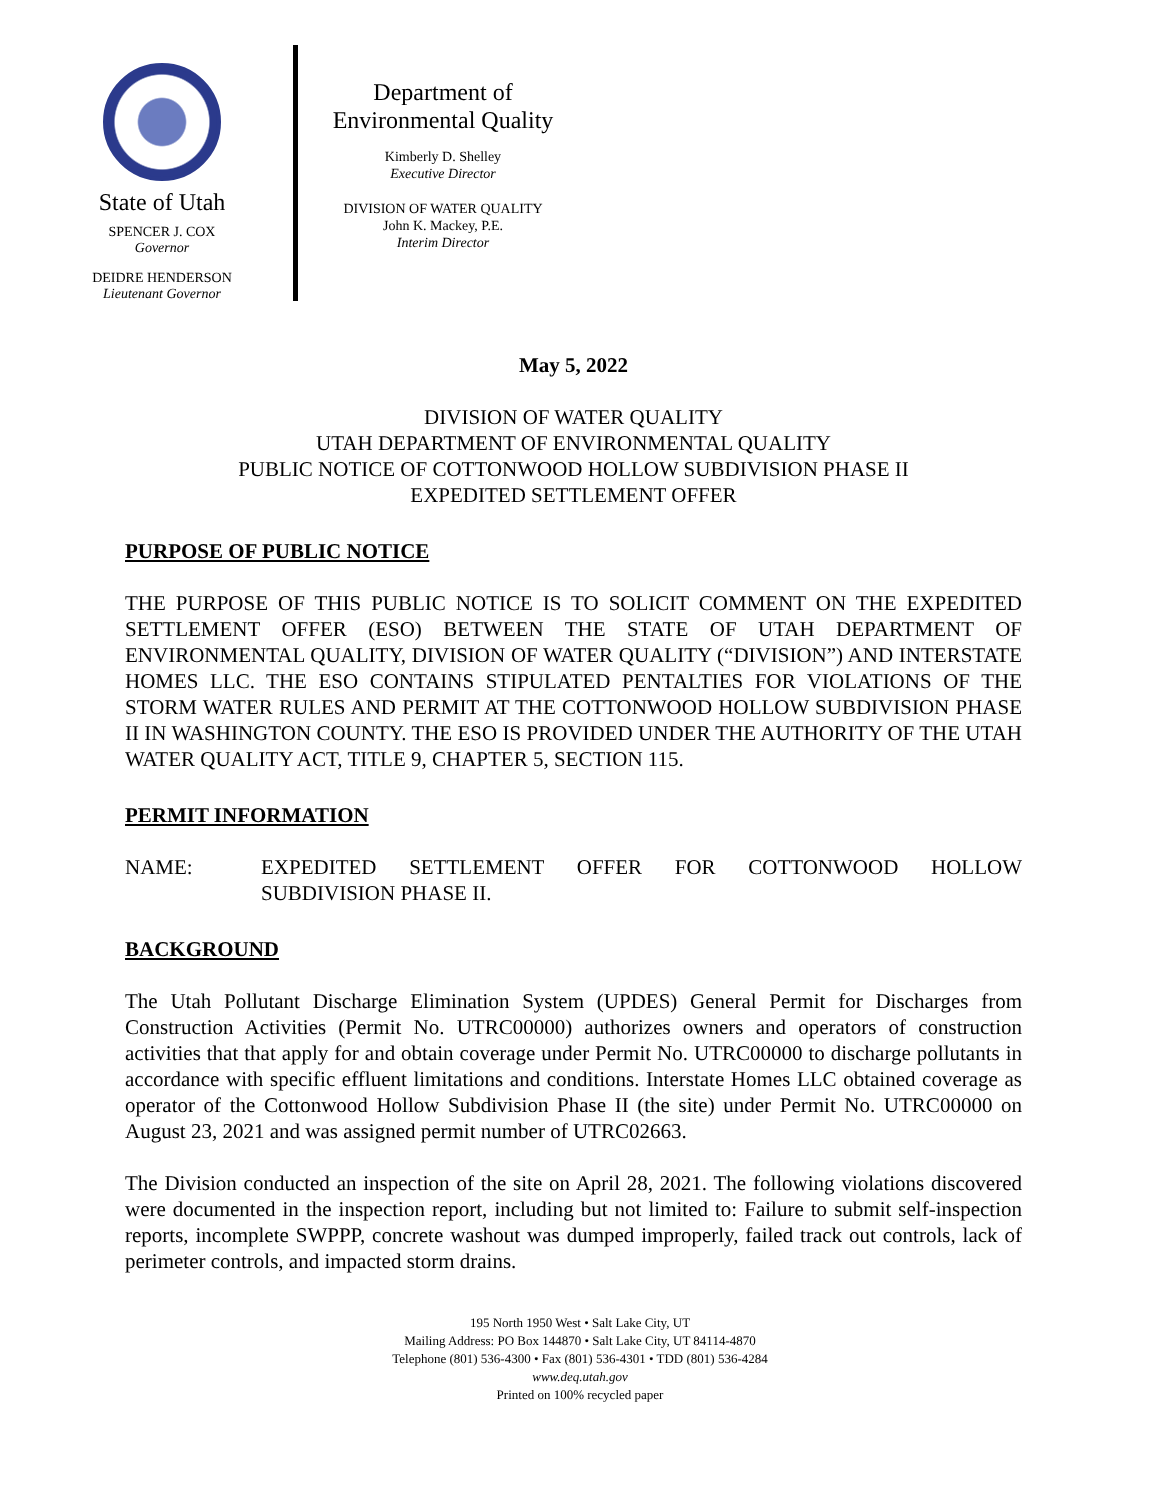State of Utah
SPENCER J. COX
Governor
DEIDRE HENDERSON
Lieutenant Governor
Department of
Environmental Quality
Kimberly D. Shelley
Executive Director
DIVISION OF WATER QUALITY
John K. Mackey, P.E.
Interim Director
May 5, 2022
DIVISION OF WATER QUALITY
UTAH DEPARTMENT OF ENVIRONMENTAL QUALITY
PUBLIC NOTICE OF COTTONWOOD HOLLOW SUBDIVISION PHASE II
EXPEDITED SETTLEMENT OFFER
PURPOSE OF PUBLIC NOTICE
THE PURPOSE OF THIS PUBLIC NOTICE IS TO SOLICIT COMMENT ON THE EXPEDITED SETTLEMENT OFFER (ESO) BETWEEN THE STATE OF UTAH DEPARTMENT OF ENVIRONMENTAL QUALITY, DIVISION OF WATER QUALITY (“DIVISION”) AND INTERSTATE HOMES LLC. THE ESO CONTAINS STIPULATED PENTALTIES FOR VIOLATIONS OF THE STORM WATER RULES AND PERMIT AT THE COTTONWOOD HOLLOW SUBDIVISION PHASE II IN WASHINGTON COUNTY. THE ESO IS PROVIDED UNDER THE AUTHORITY OF THE UTAH WATER QUALITY ACT, TITLE 9, CHAPTER 5, SECTION 115.
PERMIT INFORMATION
NAME: EXPEDITED SETTLEMENT OFFER FOR COTTONWOOD HOLLOW SUBDIVISION PHASE II.
BACKGROUND
The Utah Pollutant Discharge Elimination System (UPDES) General Permit for Discharges from Construction Activities (Permit No. UTRC00000) authorizes owners and operators of construction activities that that apply for and obtain coverage under Permit No. UTRC00000 to discharge pollutants in accordance with specific effluent limitations and conditions. Interstate Homes LLC obtained coverage as operator of the Cottonwood Hollow Subdivision Phase II (the site) under Permit No. UTRC00000 on August 23, 2021 and was assigned permit number of UTRC02663.
The Division conducted an inspection of the site on April 28, 2021. The following violations discovered were documented in the inspection report, including but not limited to: Failure to submit self-inspection reports, incomplete SWPPP, concrete washout was dumped improperly, failed track out controls, lack of perimeter controls, and impacted storm drains.
195 North 1950 West • Salt Lake City, UT
Mailing Address: PO Box 144870 • Salt Lake City, UT 84114-4870
Telephone (801) 536-4300 • Fax (801) 536-4301 • TDD (801) 536-4284
www.deq.utah.gov
Printed on 100% recycled paper